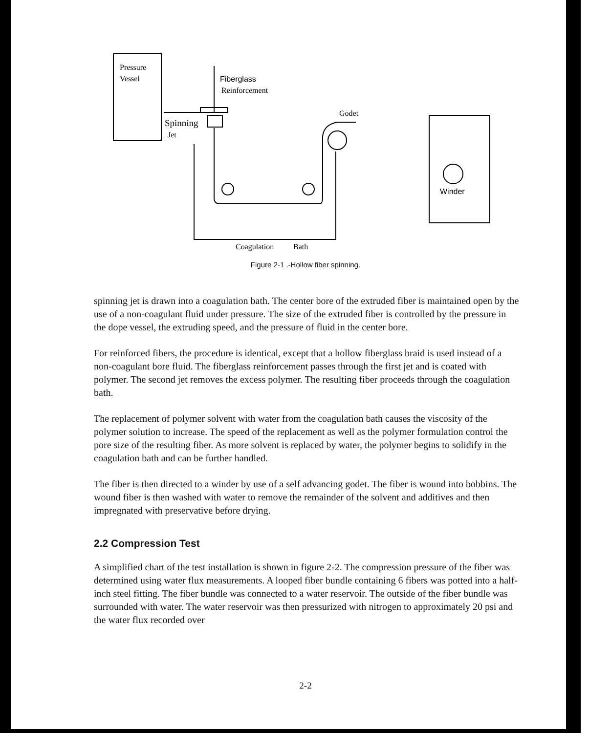Pressure
Vessel
Fiberglass
Reinforcement
Godet
Spinning
Jet
Winder
Coagulation
Bath
Figure 2-1 .-Hollow fiber spinning.
spinning jet is drawn into a coagulation bath. The center bore of the extruded fiber is maintained open by the use of a non-coagulant fluid under pressure. The size of the extruded fiber is controlled by the pressure in the dope vessel, the extruding speed, and the pressure of fluid in the center bore.
For reinforced fibers, the procedure is identical, except that a hollow fiberglass braid is used instead of a non-coagulant bore fluid. The fiberglass reinforcement passes through the first jet and is coated with polymer. The second jet removes the excess polymer. The resulting fiber proceeds through the coagulation bath.
The replacement of polymer solvent with water from the coagulation bath causes the viscosity of the polymer solution to increase. The speed of the replacement as well as the polymer formulation control the pore size of the resulting fiber. As more solvent is replaced by water, the polymer begins to solidify in the coagulation bath and can be further handled.
The fiber is then directed to a winder by use of a self advancing godet. The fiber is wound into bobbins. The wound fiber is then washed with water to remove the remainder of the solvent and additives and then impregnated with preservative before drying.
2.2 Compression Test
A simplified chart of the test installation is shown in figure 2-2. The compression pressure of the fiber was determined using water flux measurements. A looped fiber bundle containing 6 fibers was potted into a half-inch steel fitting. The fiber bundle was connected to a water reservoir. The outside of the fiber bundle was surrounded with water. The water reservoir was then pressurized with nitrogen to approximately 20 psi and the water flux recorded over
2-2